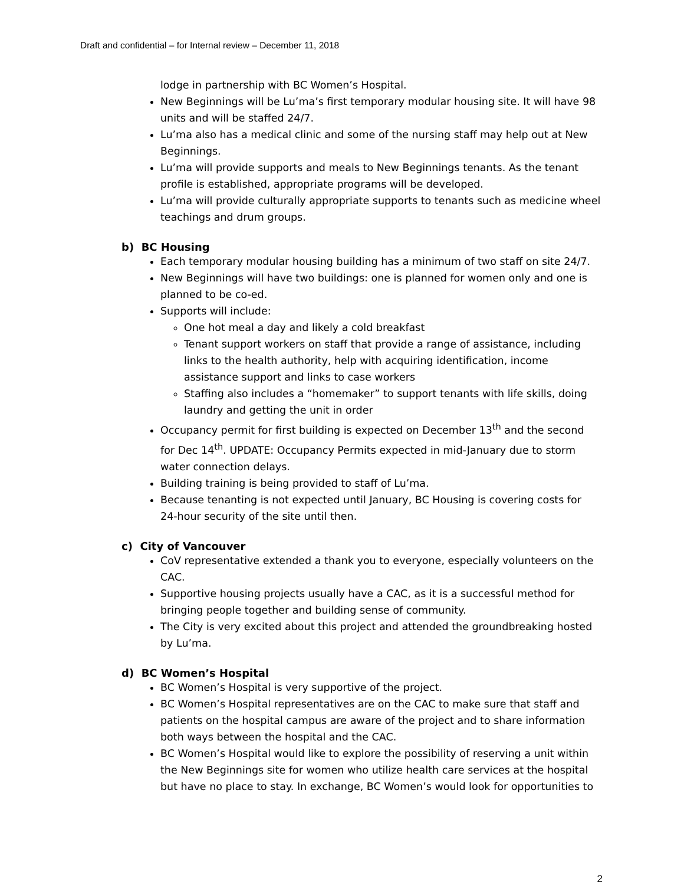Draft and confidential – for Internal review – December 11, 2018
lodge in partnership with BC Women’s Hospital.
New Beginnings will be Lu’ma’s first temporary modular housing site. It will have 98 units and will be staffed 24/7.
Lu’ma also has a medical clinic and some of the nursing staff may help out at New Beginnings.
Lu’ma will provide supports and meals to New Beginnings tenants. As the tenant profile is established, appropriate programs will be developed.
Lu’ma will provide culturally appropriate supports to tenants such as medicine wheel teachings and drum groups.
b) BC Housing
Each temporary modular housing building has a minimum of two staff on site 24/7.
New Beginnings will have two buildings: one is planned for women only and one is planned to be co-ed.
Supports will include:
One hot meal a day and likely a cold breakfast
Tenant support workers on staff that provide a range of assistance, including links to the health authority, help with acquiring identification, income assistance support and links to case workers
Staffing also includes a “homemaker” to support tenants with life skills, doing laundry and getting the unit in order
Occupancy permit for first building is expected on December 13<sup>th</sup> and the second for Dec 14<sup>th</sup>. UPDATE: Occupancy Permits expected in mid-January due to storm water connection delays.
Building training is being provided to staff of Lu’ma.
Because tenanting is not expected until January, BC Housing is covering costs for 24-hour security of the site until then.
c) City of Vancouver
CoV representative extended a thank you to everyone, especially volunteers on the CAC.
Supportive housing projects usually have a CAC, as it is a successful method for bringing people together and building sense of community.
The City is very excited about this project and attended the groundbreaking hosted by Lu’ma.
d) BC Women’s Hospital
BC Women’s Hospital is very supportive of the project.
BC Women’s Hospital representatives are on the CAC to make sure that staff and patients on the hospital campus are aware of the project and to share information both ways between the hospital and the CAC.
BC Women’s Hospital would like to explore the possibility of reserving a unit within the New Beginnings site for women who utilize health care services at the hospital but have no place to stay. In exchange, BC Women’s would look for opportunities to
2